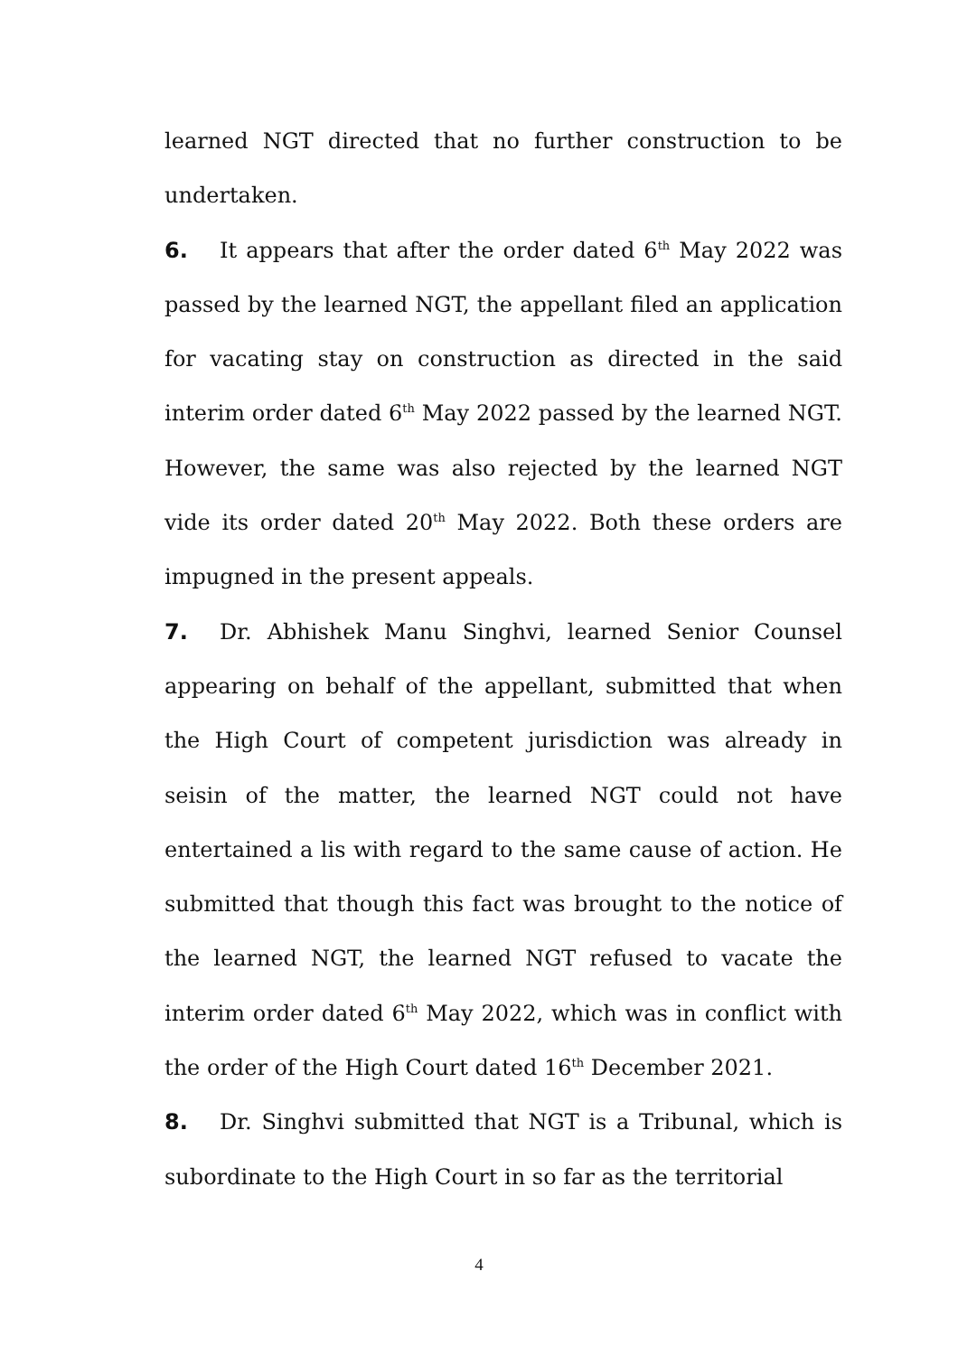learned NGT directed that no further construction to be undertaken.
6. It appears that after the order dated 6<sup>th</sup> May 2022 was passed by the learned NGT, the appellant filed an application for vacating stay on construction as directed in the said interim order dated 6<sup>th</sup> May 2022 passed by the learned NGT. However, the same was also rejected by the learned NGT vide its order dated 20<sup>th</sup> May 2022. Both these orders are impugned in the present appeals.
7. Dr. Abhishek Manu Singhvi, learned Senior Counsel appearing on behalf of the appellant, submitted that when the High Court of competent jurisdiction was already in seisin of the matter, the learned NGT could not have entertained a lis with regard to the same cause of action. He submitted that though this fact was brought to the notice of the learned NGT, the learned NGT refused to vacate the interim order dated 6<sup>th</sup> May 2022, which was in conflict with the order of the High Court dated 16<sup>th</sup> December 2021.
8. Dr. Singhvi submitted that NGT is a Tribunal, which is subordinate to the High Court in so far as the territorial
4